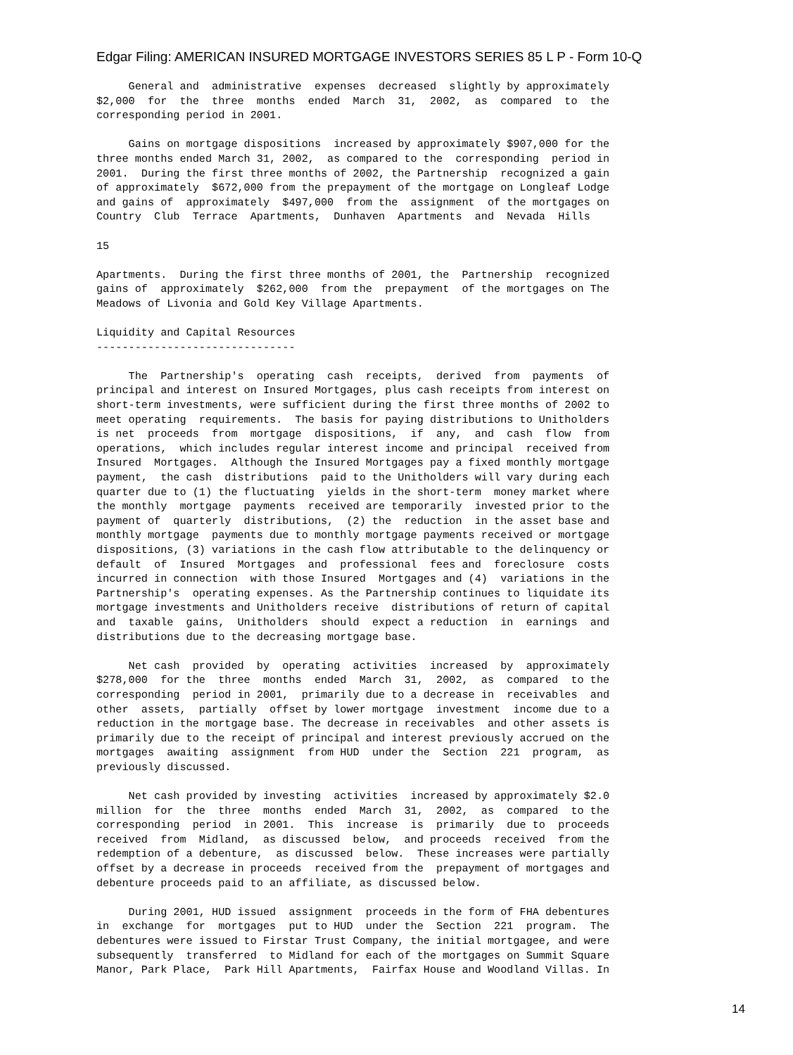Edgar Filing: AMERICAN INSURED MORTGAGE INVESTORS SERIES 85 L P - Form 10-Q
     General and  administrative  expenses  decreased  slightly by approximately
$2,000  for  the  three  months  ended  March  31,  2002,  as  compared  to  the
corresponding period in 2001.

     Gains on mortgage dispositions  increased by approximately $907,000 for the
three months ended March 31, 2002,  as compared to the  corresponding  period in
2001.  During the first three months of 2002, the Partnership  recognized a gain
of approximately  $672,000 from the prepayment of the mortgage on Longleaf Lodge
and gains of  approximately  $497,000  from the  assignment  of the mortgages on
Country  Club  Terrace  Apartments,  Dunhaven  Apartments  and  Nevada  Hills

15

Apartments.  During the first three months of 2001, the  Partnership  recognized
gains of  approximately  $262,000  from the  prepayment  of the mortgages on The
Meadows of Livonia and Gold Key Village Apartments.

Liquidity and Capital Resources
-------------------------------

     The  Partnership's  operating  cash  receipts,  derived  from  payments  of
principal and interest on Insured Mortgages, plus cash receipts from interest on
short-term investments, were sufficient during the first three months of 2002 to
meet operating  requirements.  The basis for paying distributions to Unitholders
is net  proceeds  from  mortgage  dispositions,  if  any,  and  cash  flow  from
operations,  which includes regular interest income and principal  received from
Insured  Mortgages.  Although the Insured Mortgages pay a fixed monthly mortgage
payment,  the cash  distributions  paid to the Unitholders will vary during each
quarter due to (1) the fluctuating  yields in the short-term  money market where
the monthly  mortgage  payments  received are temporarily  invested prior to the
payment of  quarterly  distributions,  (2) the  reduction  in the asset base and
monthly mortgage  payments due to monthly mortgage payments received or mortgage
dispositions, (3) variations in the cash flow attributable to the delinquency or
default  of  Insured  Mortgages  and  professional  fees and  foreclosure  costs
incurred in connection  with those Insured  Mortgages and (4)  variations in the
Partnership's  operating expenses. As the Partnership continues to liquidate its
mortgage investments and Unitholders receive  distributions of return of capital
and  taxable  gains,  Unitholders  should  expect a reduction  in  earnings  and
distributions due to the decreasing mortgage base.

     Net cash  provided  by  operating  activities  increased  by  approximately
$278,000  for the  three  months  ended  March  31,  2002,  as  compared  to the
corresponding  period in 2001,  primarily due to a decrease in  receivables  and
other  assets,  partially  offset by lower mortgage  investment  income due to a
reduction in the mortgage base. The decrease in receivables  and other assets is
primarily due to the receipt of principal and interest previously accrued on the
mortgages  awaiting  assignment  from HUD  under the  Section  221  program,  as
previously discussed.

     Net cash provided by investing  activities  increased by approximately $2.0
million  for  the  three  months  ended  March  31,  2002,  as  compared  to the
corresponding  period  in 2001.  This  increase  is  primarily  due to  proceeds
received  from  Midland,  as discussed  below,  and proceeds  received  from the
redemption of a debenture,  as discussed  below.  These increases were partially
offset by a decrease in proceeds  received from the  prepayment of mortgages and
debenture proceeds paid to an affiliate, as discussed below.

     During 2001, HUD issued  assignment  proceeds in the form of FHA debentures
in  exchange  for  mortgages  put to HUD  under the  Section  221  program.  The
debentures were issued to Firstar Trust Company, the initial mortgagee, and were
subsequently  transferred  to Midland for each of the mortgages on Summit Square
Manor, Park Place,  Park Hill Apartments,  Fairfax House and Woodland Villas. In
14